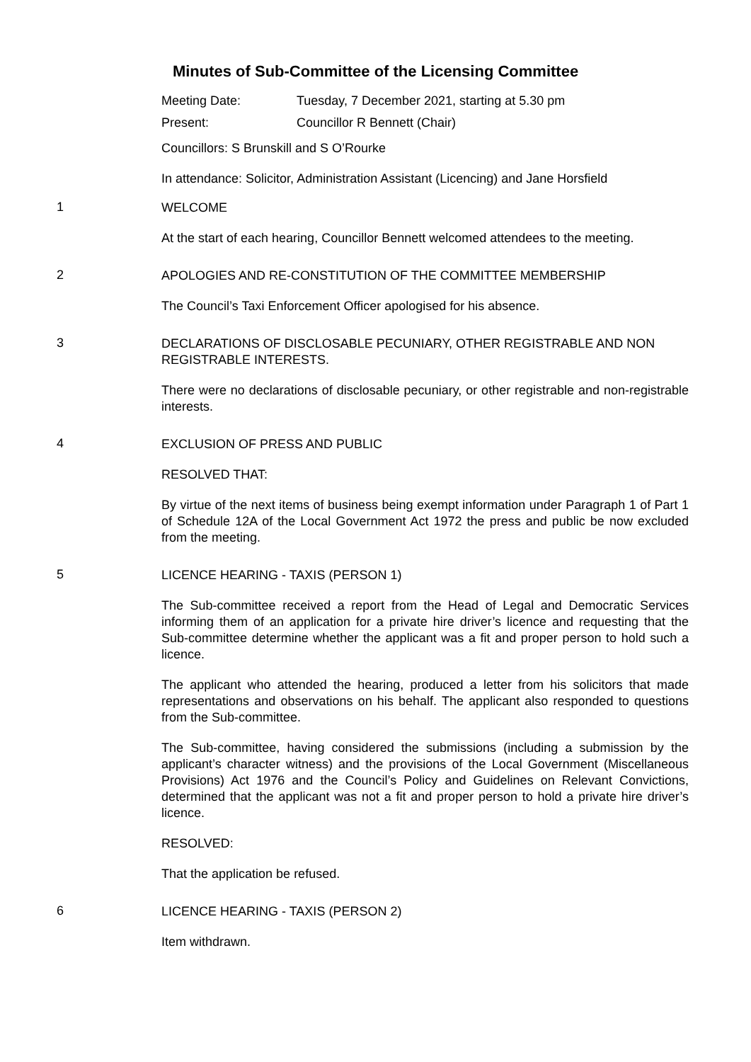Minutes of Sub-Committee of the Licensing Committee
Meeting Date: Tuesday, 7 December 2021, starting at 5.30 pm
Present: Councillor R Bennett (Chair)
Councillors: S Brunskill and S O’Rourke
In attendance: Solicitor, Administration Assistant (Licencing) and Jane Horsfield
1
WELCOME
At the start of each hearing, Councillor Bennett welcomed attendees to the meeting.
2
APOLOGIES AND RE-CONSTITUTION OF THE COMMITTEE MEMBERSHIP
The Council’s Taxi Enforcement Officer apologised for his absence.
3
DECLARATIONS OF DISCLOSABLE PECUNIARY, OTHER REGISTRABLE AND NON REGISTRABLE INTERESTS.
There were no declarations of disclosable pecuniary, or other registrable and non-registrable interests.
4
EXCLUSION OF PRESS AND PUBLIC
RESOLVED THAT:
By virtue of the next items of business being exempt information under Paragraph 1 of Part 1 of Schedule 12A of the Local Government Act 1972 the press and public be now excluded from the meeting.
5
LICENCE HEARING - TAXIS (PERSON 1)
The Sub-committee received a report from the Head of Legal and Democratic Services informing them of an application for a private hire driver’s licence and requesting that the Sub-committee determine whether the applicant was a fit and proper person to hold such a licence.
The applicant who attended the hearing, produced a letter from his solicitors that made representations and observations on his behalf. The applicant also responded to questions from the Sub-committee.
The Sub-committee, having considered the submissions (including a submission by the applicant’s character witness) and the provisions of the Local Government (Miscellaneous Provisions) Act 1976 and the Council’s Policy and Guidelines on Relevant Convictions, determined that the applicant was not a fit and proper person to hold a private hire driver’s licence.
RESOLVED:
That the application be refused.
6
LICENCE HEARING - TAXIS (PERSON 2)
Item withdrawn.